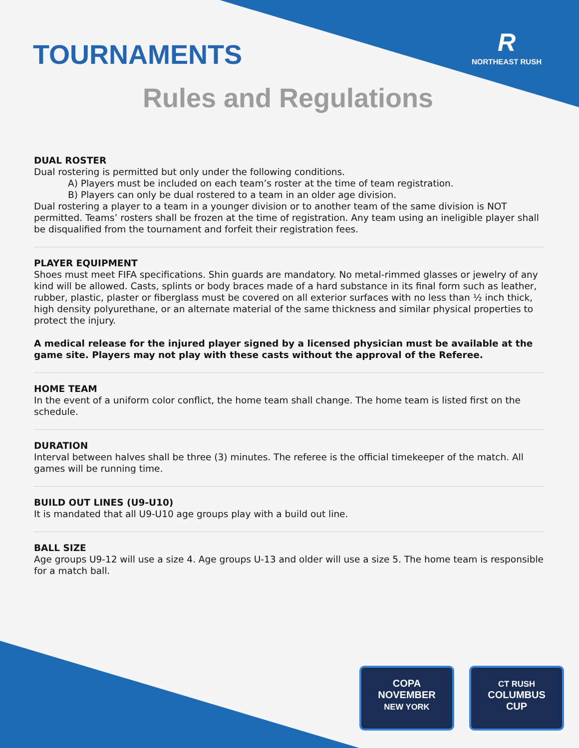TOURNAMENTS
R
NORTHEAST RUSH
Rules and Regulations
DUAL ROSTER
Dual rostering is permitted but only under the following conditions.
A) Players must be included on each team’s roster at the time of team registration.
B) Players can only be dual rostered to a team in an older age division.
Dual rostering a player to a team in a younger division or to another team of the same division is NOT permitted. Teams’ rosters shall be frozen at the time of registration. Any team using an ineligible player shall be disqualified from the tournament and forfeit their registration fees.
PLAYER EQUIPMENT
Shoes must meet FIFA specifications. Shin guards are mandatory. No metal-rimmed glasses or jewelry of any kind will be allowed. Casts, splints or body braces made of a hard substance in its final form such as leather, rubber, plastic, plaster or fiberglass must be covered on all exterior surfaces with no less than ½ inch thick, high density polyurethane, or an alternate material of the same thickness and similar physical properties to protect the injury.
A medical release for the injured player signed by a licensed physician must be available at the game site. Players may not play with these casts without the approval of the Referee.
HOME TEAM
In the event of a uniform color conflict, the home team shall change. The home team is listed first on the schedule.
DURATION
Interval between halves shall be three (3) minutes. The referee is the official timekeeper of the match. All games will be running time.
BUILD OUT LINES (U9-U10)
It is mandated that all U9-U10 age groups play with a build out line.
BALL SIZE
Age groups U9-12 will use a size 4. Age groups U-13 and older will use a size 5. The home team is responsible for a match ball.
COPA
NOVEMBER
NEW YORK
CT RUSH
COLUMBUS
CUP